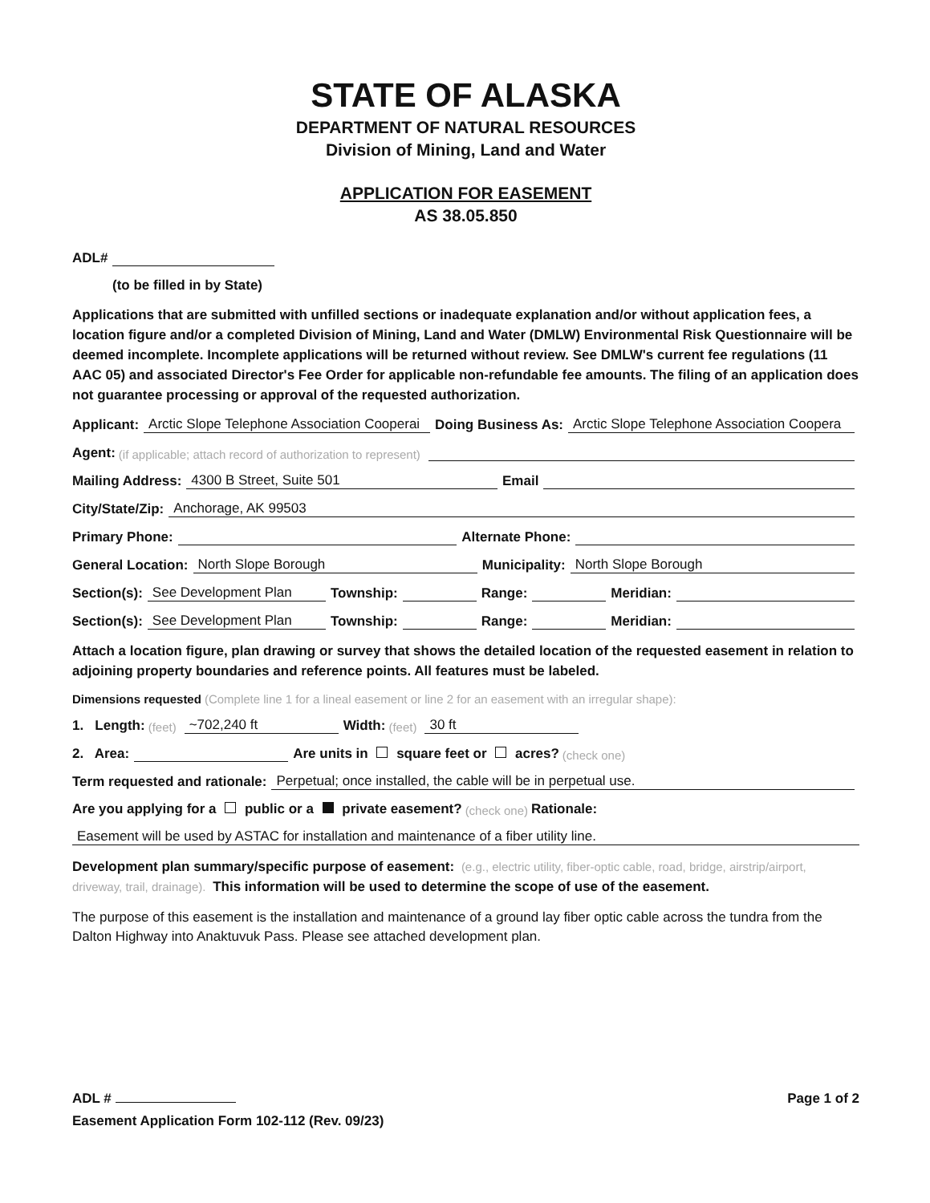STATE OF ALASKA
DEPARTMENT OF NATURAL RESOURCES
Division of Mining, Land and Water
APPLICATION FOR EASEMENT
AS 38.05.850
ADL#
(to be filled in by State)
Applications that are submitted with unfilled sections or inadequate explanation and/or without application fees, a location figure and/or a completed Division of Mining, Land and Water (DMLW) Environmental Risk Questionnaire will be deemed incomplete. Incomplete applications will be returned without review. See DMLW's current fee regulations (11 AAC 05) and associated Director's Fee Order for applicable non-refundable fee amounts. The filing of an application does not guarantee processing or approval of the requested authorization.
Applicant: Arctic Slope Telephone Association Cooperai Doing Business As: Arctic Slope Telephone Association Coopera
Agent: (if applicable; attach record of authorization to represent)
Mailing Address: 4300 B Street, Suite 501 Email
City/State/Zip: Anchorage, AK 99503
Primary Phone: Alternate Phone:
General Location: North Slope Borough Municipality: North Slope Borough
Section(s): See Development Plan Township: Range: Meridian:
Section(s): See Development Plan Township: Range: Meridian:
Attach a location figure, plan drawing or survey that shows the detailed location of the requested easement in relation to adjoining property boundaries and reference points. All features must be labeled.
Dimensions requested (Complete line 1 for a lineal easement or line 2 for an easement with an irregular shape):
1. Length: (feet) ~702,240 ft Width: (feet) 30 ft
2. Area: Are units in square feet or acres? (check one)
Term requested and rationale: Perpetual; once installed, the cable will be in perpetual use.
Are you applying for a public or a private easement? (check one) Rationale:
Easement will be used by ASTAC for installation and maintenance of a fiber utility line.
Development plan summary/specific purpose of easement: (e.g., electric utility, fiber-optic cable, road, bridge, airstrip/airport, driveway, trail, drainage). This information will be used to determine the scope of use of the easement.
The purpose of this easement is the installation and maintenance of a ground lay fiber optic cable across the tundra from the Dalton Highway into Anaktuvuk Pass. Please see attached development plan.
ADL # Page 1 of 2
Easement Application Form 102-112 (Rev. 09/23)